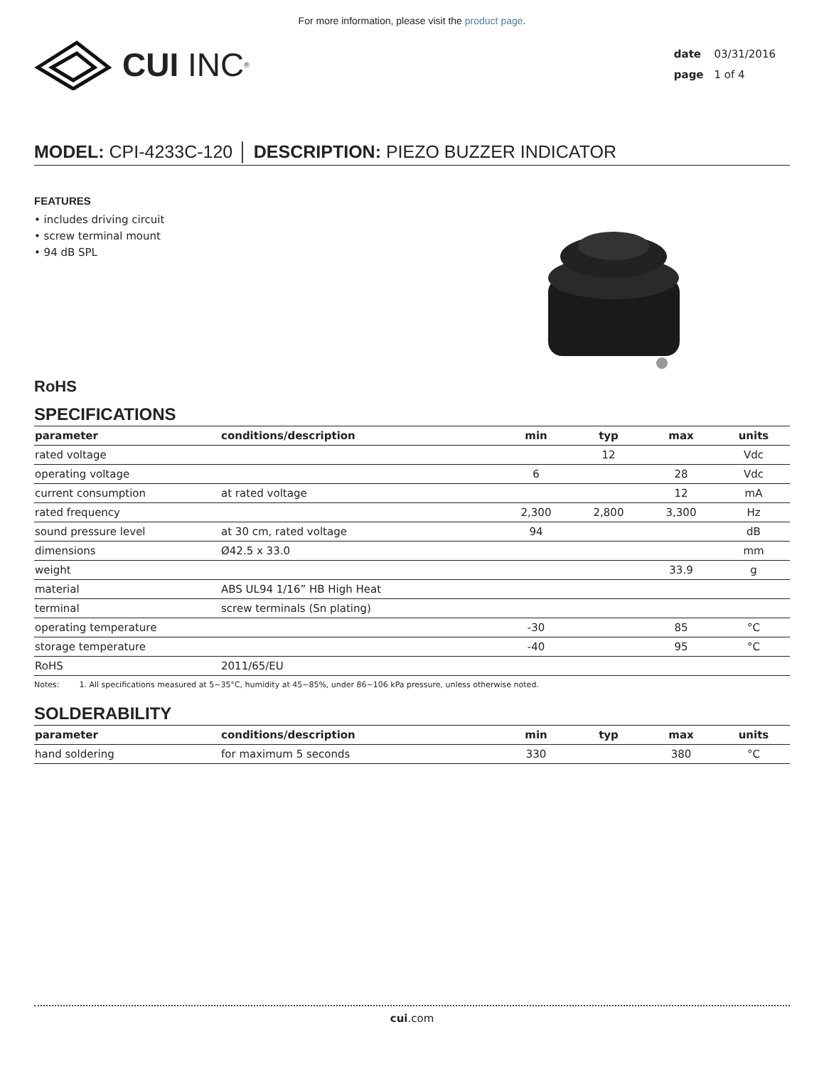For more information, please visit the product page.
CUI INC<sup>®</sup>
date 03/31/2016
page 1 of 4
MODEL: CPI-4233C-120 │ DESCRIPTION: PIEZO BUZZER INDICATOR
FEATURES
• includes driving circuit
• screw terminal mount
• 94 dB SPL
RoHS
SPECIFICATIONS
| parameter | conditions/description | min | typ | max | units |
| --- | --- | --- | --- | --- | --- |
| rated voltage | | | 12 | | Vdc |
| operating voltage | | 6 | | 28 | Vdc |
| current consumption | at rated voltage | | | 12 | mA |
| rated frequency | | 2,300 | 2,800 | 3,300 | Hz |
| sound pressure level | at 30 cm, rated voltage | 94 | | | dB |
| dimensions | Ø42.5 x 33.0 | | | | mm |
| weight | | | | 33.9 | g |
| material | ABS UL94 1/16” HB High Heat | | | | |
| terminal | screw terminals (Sn plating) | | | | |
| operating temperature | | -30 | | 85 | °C |
| storage temperature | | -40 | | 95 | °C |
| RoHS | 2011/65/EU | | | | |
Notes: 1. All specifications measured at 5~35°C, humidity at 45~85%, under 86~106 kPa pressure, unless otherwise noted.
SOLDERABILITY
| parameter | conditions/description | min | typ | max | units |
| --- | --- | --- | --- | --- | --- |
| hand soldering | for maximum 5 seconds | 330 | | 380 | °C |
cui.com